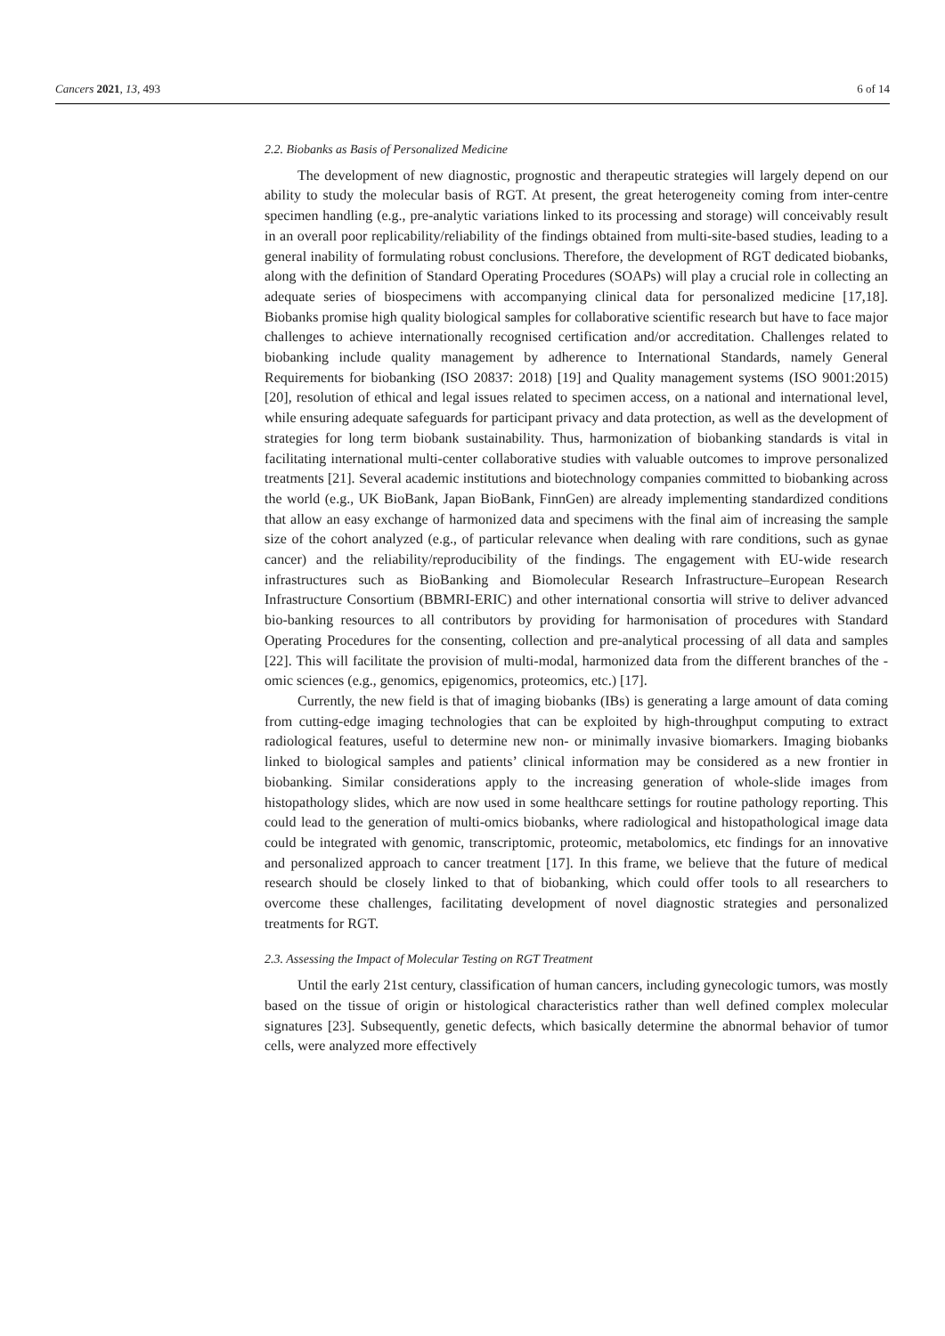Cancers 2021, 13, 493 6 of 14
2.2. Biobanks as Basis of Personalized Medicine
The development of new diagnostic, prognostic and therapeutic strategies will largely depend on our ability to study the molecular basis of RGT. At present, the great heterogeneity coming from inter-centre specimen handling (e.g., pre-analytic variations linked to its processing and storage) will conceivably result in an overall poor replicability/reliability of the findings obtained from multi-site-based studies, leading to a general inability of formulating robust conclusions. Therefore, the development of RGT dedicated biobanks, along with the definition of Standard Operating Procedures (SOAPs) will play a crucial role in collecting an adequate series of biospecimens with accompanying clinical data for personalized medicine [17,18]. Biobanks promise high quality biological samples for collaborative scientific research but have to face major challenges to achieve internationally recognised certification and/or accreditation. Challenges related to biobanking include quality management by adherence to International Standards, namely General Requirements for biobanking (ISO 20837: 2018) [19] and Quality management systems (ISO 9001:2015) [20], resolution of ethical and legal issues related to specimen access, on a national and international level, while ensuring adequate safeguards for participant privacy and data protection, as well as the development of strategies for long term biobank sustainability. Thus, harmonization of biobanking standards is vital in facilitating international multi-center collaborative studies with valuable outcomes to improve personalized treatments [21]. Several academic institutions and biotechnology companies committed to biobanking across the world (e.g., UK BioBank, Japan BioBank, FinnGen) are already implementing standardized conditions that allow an easy exchange of harmonized data and specimens with the final aim of increasing the sample size of the cohort analyzed (e.g., of particular relevance when dealing with rare conditions, such as gynae cancer) and the reliability/reproducibility of the findings. The engagement with EU-wide research infrastructures such as BioBanking and Biomolecular Research Infrastructure–European Research Infrastructure Consortium (BBMRI-ERIC) and other international consortia will strive to deliver advanced bio-banking resources to all contributors by providing for harmonisation of procedures with Standard Operating Procedures for the consenting, collection and pre-analytical processing of all data and samples [22]. This will facilitate the provision of multi-modal, harmonized data from the different branches of the -omic sciences (e.g., genomics, epigenomics, proteomics, etc.) [17].
Currently, the new field is that of imaging biobanks (IBs) is generating a large amount of data coming from cutting-edge imaging technologies that can be exploited by high-throughput computing to extract radiological features, useful to determine new non- or minimally invasive biomarkers. Imaging biobanks linked to biological samples and patients’ clinical information may be considered as a new frontier in biobanking. Similar considerations apply to the increasing generation of whole-slide images from histopathology slides, which are now used in some healthcare settings for routine pathology reporting. This could lead to the generation of multi-omics biobanks, where radiological and histopathological image data could be integrated with genomic, transcriptomic, proteomic, metabolomics, etc findings for an innovative and personalized approach to cancer treatment [17]. In this frame, we believe that the future of medical research should be closely linked to that of biobanking, which could offer tools to all researchers to overcome these challenges, facilitating development of novel diagnostic strategies and personalized treatments for RGT.
2.3. Assessing the Impact of Molecular Testing on RGT Treatment
Until the early 21st century, classification of human cancers, including gynecologic tumors, was mostly based on the tissue of origin or histological characteristics rather than well defined complex molecular signatures [23]. Subsequently, genetic defects, which basically determine the abnormal behavior of tumor cells, were analyzed more effectively